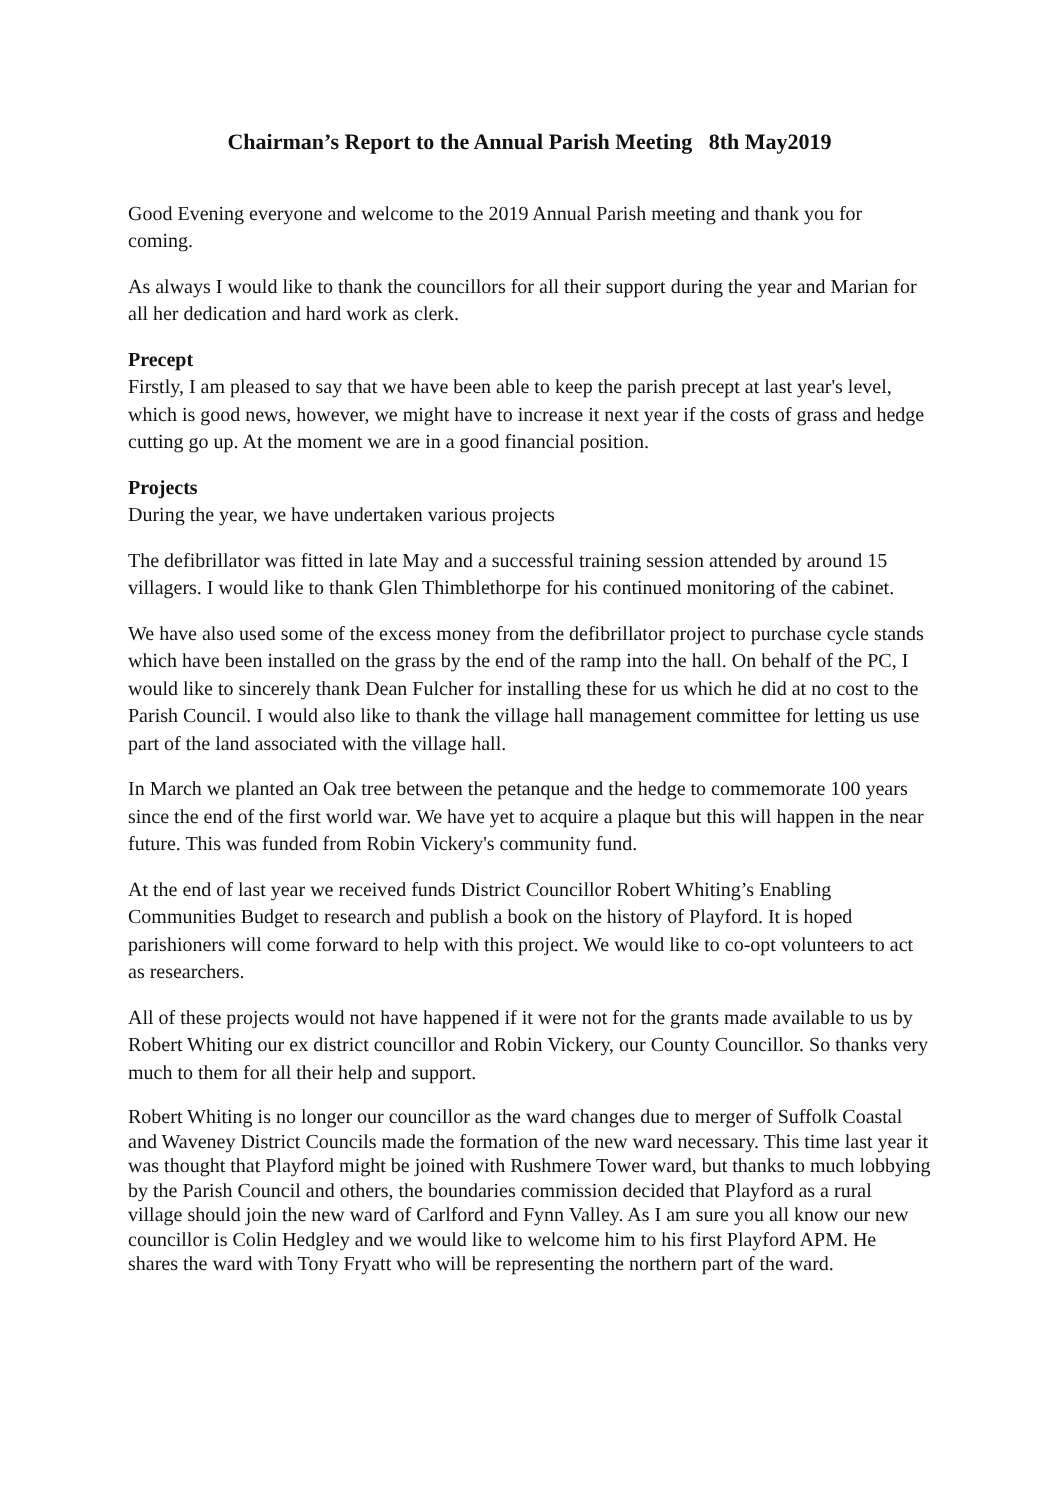Chairman’s Report to the Annual Parish Meeting 8th May2019
Good Evening everyone and welcome to the 2019 Annual Parish meeting and thank you for coming.
As always I would like to thank the councillors for all their support during the year and Marian for all her dedication and hard work as clerk.
Precept
Firstly, I am pleased to say that we have been able to keep the parish precept at last year's level, which is good news, however, we might have to increase it next year if the costs of grass and hedge cutting go up. At the moment we are in a good financial position.
Projects
During the year, we have undertaken various projects
The defibrillator was fitted in late May and a successful training session attended by around 15 villagers. I would like to thank Glen Thimblethorpe for his continued monitoring of the cabinet.
We have also used some of the excess money from the defibrillator project to purchase cycle stands which have been installed on the grass by the end of the ramp into the hall. On behalf of the PC, I would like to sincerely thank Dean Fulcher for installing these for us which he did at no cost to the Parish Council. I would also like to thank the village hall management committee for letting us use part of the land associated with the village hall.
In March we planted an Oak tree between the petanque and the hedge to commemorate 100 years since the end of the first world war. We have yet to acquire a plaque but this will happen in the near future. This was funded from Robin Vickery's community fund.
At the end of last year we received funds District Councillor Robert Whiting’s Enabling Communities Budget to research and publish a book on the history of Playford. It is hoped parishioners will come forward to help with this project. We would like to co-opt volunteers to act as researchers.
All of these projects would not have happened if it were not for the grants made available to us by Robert Whiting our ex district councillor and Robin Vickery, our County Councillor. So thanks very much to them for all their help and support.
Robert Whiting is no longer our councillor as the ward changes due to merger of Suffolk Coastal and Waveney District Councils made the formation of the new ward necessary. This time last year it was thought that Playford might be joined with Rushmere Tower ward, but thanks to much lobbying by the Parish Council and others, the boundaries commission decided that Playford as a rural village should join the new ward of Carlford and Fynn Valley. As I am sure you all know our new councillor is Colin Hedgley and we would like to welcome him to his first Playford APM. He shares the ward with Tony Fryatt who will be representing the northern part of the ward.